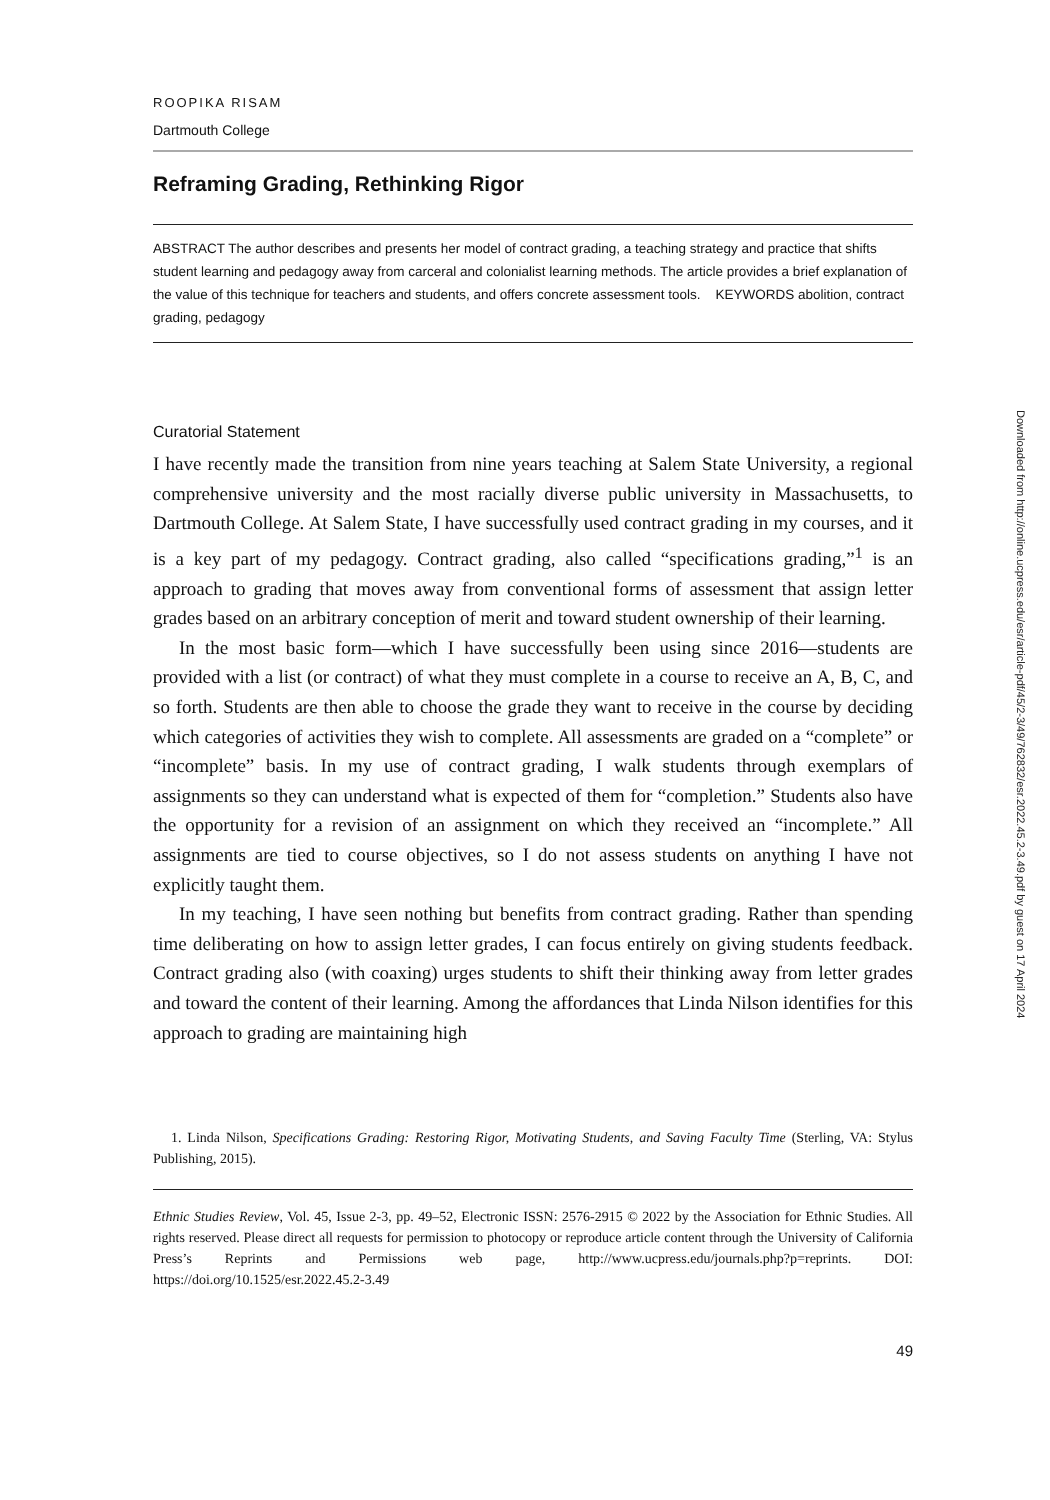ROOPIKA RISAM
Dartmouth College
Reframing Grading, Rethinking Rigor
ABSTRACT The author describes and presents her model of contract grading, a teaching strategy and practice that shifts student learning and pedagogy away from carceral and colonialist learning methods. The article provides a brief explanation of the value of this technique for teachers and students, and offers concrete assessment tools. KEYWORDS abolition, contract grading, pedagogy
Curatorial Statement
I have recently made the transition from nine years teaching at Salem State University, a regional comprehensive university and the most racially diverse public university in Massachusetts, to Dartmouth College. At Salem State, I have successfully used contract grading in my courses, and it is a key part of my pedagogy. Contract grading, also called “specifications grading,”<sup>1</sup> is an approach to grading that moves away from conventional forms of assessment that assign letter grades based on an arbitrary conception of merit and toward student ownership of their learning.
In the most basic form—which I have successfully been using since 2016—students are provided with a list (or contract) of what they must complete in a course to receive an A, B, C, and so forth. Students are then able to choose the grade they want to receive in the course by deciding which categories of activities they wish to complete. All assessments are graded on a “complete” or “incomplete” basis. In my use of contract grading, I walk students through exemplars of assignments so they can understand what is expected of them for “completion.” Students also have the opportunity for a revision of an assignment on which they received an “incomplete.” All assignments are tied to course objectives, so I do not assess students on anything I have not explicitly taught them.
In my teaching, I have seen nothing but benefits from contract grading. Rather than spending time deliberating on how to assign letter grades, I can focus entirely on giving students feedback. Contract grading also (with coaxing) urges students to shift their thinking away from letter grades and toward the content of their learning. Among the affordances that Linda Nilson identifies for this approach to grading are maintaining high
1. Linda Nilson, Specifications Grading: Restoring Rigor, Motivating Students, and Saving Faculty Time (Sterling, VA: Stylus Publishing, 2015).
Ethnic Studies Review, Vol. 45, Issue 2-3, pp. 49–52, Electronic ISSN: 2576-2915 © 2022 by the Association for Ethnic Studies. All rights reserved. Please direct all requests for permission to photocopy or reproduce article content through the University of California Press’s Reprints and Permissions web page, http://www.ucpress.edu/journals.php?p=reprints. DOI: https://doi.org/10.1525/esr.2022.45.2-3.49
49
Downloaded from http://online.ucpress.edu/esr/article-pdf/45/2-3/49/762832/esr.2022.45.2-3.49.pdf by guest on 17 April 2024